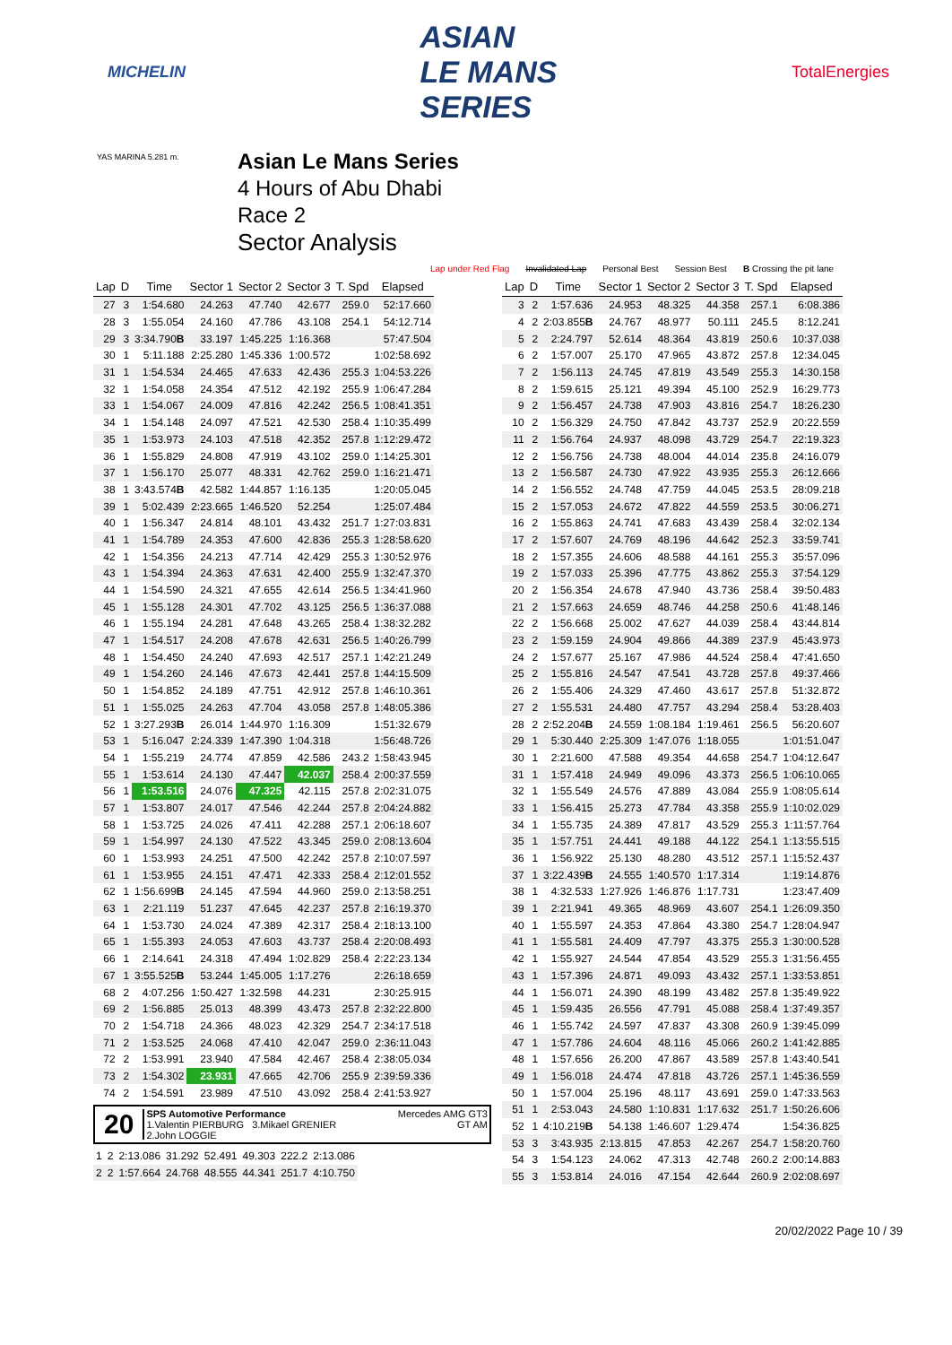MICHELIN ASIAN
LE MANS
SERIES TotalEnergies
Asian Le Mans Series
4 Hours of Abu Dhabi
Race 2
Sector Analysis
YAS MARINA 5.281 m.
Lap under Red Flag Invalidated Lap Personal Best Session Best B Crossing the pit lane
| Lap | D | Time | Sector 1 | Sector 2 | Sector 3 | T. Spd | Elapsed |
| --- | --- | --- | --- | --- | --- | --- | --- |
| 27 | 3 | 1:54.680 | 24.263 | 47.740 | 42.677 | 259.0 | 52:17.660 |
| 28 | 3 | 1:55.054 | 24.160 | 47.786 | 43.108 | 254.1 | 54:12.714 |
| 29 | 3 | 3:34.790 B | 33.197 | 1:45.225 | 1:16.368 | | 57:47.504 |
| 30 | 1 | 5:11.188 | 2:25.280 | 1:45.336 | 1:00.572 | | 1:02:58.692 |
| 31 | 1 | 1:54.534 | 24.465 | 47.633 | 42.436 | 255.3 | 1:04:53.226 |
| 32 | 1 | 1:54.058 | 24.354 | 47.512 | 42.192 | 255.9 | 1:06:47.284 |
| 33 | 1 | 1:54.067 | 24.009 | 47.816 | 42.242 | 256.5 | 1:08:41.351 |
| 34 | 1 | 1:54.148 | 24.097 | 47.521 | 42.530 | 258.4 | 1:10:35.499 |
| 35 | 1 | 1:53.973 | 24.103 | 47.518 | 42.352 | 257.8 | 1:12:29.472 |
| 36 | 1 | 1:55.829 | 24.808 | 47.919 | 43.102 | 259.0 | 1:14:25.301 |
| 37 | 1 | 1:56.170 | 25.077 | 48.331 | 42.762 | 259.0 | 1:16:21.471 |
| 38 | 1 | 3:43.574 B | 42.582 | 1:44.857 | 1:16.135 | | 1:20:05.045 |
| 39 | 1 | 5:02.439 | 2:23.665 | 1:46.520 | 52.254 | | 1:25:07.484 |
| 40 | 1 | 1:56.347 | 24.814 | 48.101 | 43.432 | 251.7 | 1:27:03.831 |
| 41 | 1 | 1:54.789 | 24.353 | 47.600 | 42.836 | 255.3 | 1:28:58.620 |
| 42 | 1 | 1:54.356 | 24.213 | 47.714 | 42.429 | 255.3 | 1:30:52.976 |
| 43 | 1 | 1:54.394 | 24.363 | 47.631 | 42.400 | 255.9 | 1:32:47.370 |
| 44 | 1 | 1:54.590 | 24.321 | 47.655 | 42.614 | 256.5 | 1:34:41.960 |
| 45 | 1 | 1:55.128 | 24.301 | 47.702 | 43.125 | 256.5 | 1:36:37.088 |
| 46 | 1 | 1:55.194 | 24.281 | 47.648 | 43.265 | 258.4 | 1:38:32.282 |
| 47 | 1 | 1:54.517 | 24.208 | 47.678 | 42.631 | 256.5 | 1:40:26.799 |
| 48 | 1 | 1:54.450 | 24.240 | 47.693 | 42.517 | 257.1 | 1:42:21.249 |
| 49 | 1 | 1:54.260 | 24.146 | 47.673 | 42.441 | 257.8 | 1:44:15.509 |
| 50 | 1 | 1:54.852 | 24.189 | 47.751 | 42.912 | 257.8 | 1:46:10.361 |
| 51 | 1 | 1:55.025 | 24.263 | 47.704 | 43.058 | 257.8 | 1:48:05.386 |
| 52 | 1 | 3:27.293 B | 26.014 | 1:44.970 | 1:16.309 | | 1:51:32.679 |
| 53 | 1 | 5:16.047 | 2:24.339 | 1:47.390 | 1:04.318 | | 1:56:48.726 |
| 54 | 1 | 1:55.219 | 24.774 | 47.859 | 42.586 | 243.2 | 1:58:43.945 |
| 55 | 1 | 1:53.614 | 24.130 | 47.447 | 42.037 | 258.4 | 2:00:37.559 |
| 56 | 1 | 1:53.516 | 24.076 | 47.325 | 42.115 | 257.8 | 2:02:31.075 |
| 57 | 1 | 1:53.807 | 24.017 | 47.546 | 42.244 | 257.8 | 2:04:24.882 |
| 58 | 1 | 1:53.725 | 24.026 | 47.411 | 42.288 | 257.1 | 2:06:18.607 |
| 59 | 1 | 1:54.997 | 24.130 | 47.522 | 43.345 | 259.0 | 2:08:13.604 |
| 60 | 1 | 1:53.993 | 24.251 | 47.500 | 42.242 | 257.8 | 2:10:07.597 |
| 61 | 1 | 1:53.955 | 24.151 | 47.471 | 42.333 | 258.4 | 2:12:01.552 |
| 62 | 1 | 1:56.699 B | 24.145 | 47.594 | 44.960 | 259.0 | 2:13:58.251 |
| 63 | 1 | 2:21.119 | 51.237 | 47.645 | 42.237 | 257.8 | 2:16:19.370 |
| 64 | 1 | 1:53.730 | 24.024 | 47.389 | 42.317 | 258.4 | 2:18:13.100 |
| 65 | 1 | 1:55.393 | 24.053 | 47.603 | 43.737 | 258.4 | 2:20:08.493 |
| 66 | 1 | 2:14.641 | 24.318 | 47.494 | 1:02.829 | 258.4 | 2:22:23.134 |
| 67 | 1 | 3:55.525 B | 53.244 | 1:45.005 | 1:17.276 | | 2:26:18.659 |
| 68 | 2 | 4:07.256 | 1:50.427 | 1:32.598 | 44.231 | | 2:30:25.915 |
| 69 | 2 | 1:56.885 | 25.013 | 48.399 | 43.473 | 257.8 | 2:32:22.800 |
| 70 | 2 | 1:54.718 | 24.366 | 48.023 | 42.329 | 254.7 | 2:34:17.518 |
| 71 | 2 | 1:53.525 | 24.068 | 47.410 | 42.047 | 259.0 | 2:36:11.043 |
| 72 | 2 | 1:53.991 | 23.940 | 47.584 | 42.467 | 258.4 | 2:38:05.034 |
| 73 | 2 | 1:54.302 | 23.931 | 47.665 | 42.706 | 255.9 | 2:39:59.336 |
| 74 | 2 | 1:54.591 | 23.989 | 47.510 | 43.092 | 258.4 | 2:41:53.927 |
20
SPS Automotive Performance Mercedes AMG GT3
1.Valentin PIERBURG 3.Mikael GRENIER GT AM
2.John LOGGIE
| 1 | 2 | 2:13.086 | 31.292 | 52.491 | 49.303 | 222.2 | 2:13.086 |
| 2 | 2 | 1:57.664 | 24.768 | 48.555 | 44.341 | 251.7 | 4:10.750 |
| Lap | D | Time | Sector 1 | Sector 2 | Sector 3 | T. Spd | Elapsed |
| --- | --- | --- | --- | --- | --- | --- | --- |
| 3 | 2 | 1:57.636 | 24.953 | 48.325 | 44.358 | 257.1 | 6:08.386 |
| 4 | 2 | 2:03.855 B | 24.767 | 48.977 | 50.111 | 245.5 | 8:12.241 |
| 5 | 2 | 2:24.797 | 52.614 | 48.364 | 43.819 | 250.6 | 10:37.038 |
| 6 | 2 | 1:57.007 | 25.170 | 47.965 | 43.872 | 257.8 | 12:34.045 |
| 7 | 2 | 1:56.113 | 24.745 | 47.819 | 43.549 | 255.3 | 14:30.158 |
| 8 | 2 | 1:59.615 | 25.121 | 49.394 | 45.100 | 252.9 | 16:29.773 |
| 9 | 2 | 1:56.457 | 24.738 | 47.903 | 43.816 | 254.7 | 18:26.230 |
| 10 | 2 | 1:56.329 | 24.750 | 47.842 | 43.737 | 252.9 | 20:22.559 |
| 11 | 2 | 1:56.764 | 24.937 | 48.098 | 43.729 | 254.7 | 22:19.323 |
| 12 | 2 | 1:56.756 | 24.738 | 48.004 | 44.014 | 235.8 | 24:16.079 |
| 13 | 2 | 1:56.587 | 24.730 | 47.922 | 43.935 | 255.3 | 26:12.666 |
| 14 | 2 | 1:56.552 | 24.748 | 47.759 | 44.045 | 253.5 | 28:09.218 |
| 15 | 2 | 1:57.053 | 24.672 | 47.822 | 44.559 | 253.5 | 30:06.271 |
| 16 | 2 | 1:55.863 | 24.741 | 47.683 | 43.439 | 258.4 | 32:02.134 |
| 17 | 2 | 1:57.607 | 24.769 | 48.196 | 44.642 | 252.3 | 33:59.741 |
| 18 | 2 | 1:57.355 | 24.606 | 48.588 | 44.161 | 255.3 | 35:57.096 |
| 19 | 2 | 1:57.033 | 25.396 | 47.775 | 43.862 | 255.3 | 37:54.129 |
| 20 | 2 | 1:56.354 | 24.678 | 47.940 | 43.736 | 258.4 | 39:50.483 |
| 21 | 2 | 1:57.663 | 24.659 | 48.746 | 44.258 | 250.6 | 41:48.146 |
| 22 | 2 | 1:56.668 | 25.002 | 47.627 | 44.039 | 258.4 | 43:44.814 |
| 23 | 2 | 1:59.159 | 24.904 | 49.866 | 44.389 | 237.9 | 45:43.973 |
| 24 | 2 | 1:57.677 | 25.167 | 47.986 | 44.524 | 258.4 | 47:41.650 |
| 25 | 2 | 1:55.816 | 24.547 | 47.541 | 43.728 | 257.8 | 49:37.466 |
| 26 | 2 | 1:55.406 | 24.329 | 47.460 | 43.617 | 257.8 | 51:32.872 |
| 27 | 2 | 1:55.531 | 24.480 | 47.757 | 43.294 | 258.4 | 53:28.403 |
| 28 | 2 | 2:52.204 B | 24.559 | 1:08.184 | 1:19.461 | 256.5 | 56:20.607 |
| 29 | 1 | 5:30.440 | 2:25.309 | 1:47.076 | 1:18.055 | | 1:01:51.047 |
| 30 | 1 | 2:21.600 | 47.588 | 49.354 | 44.658 | 254.7 | 1:04:12.647 |
| 31 | 1 | 1:57.418 | 24.949 | 49.096 | 43.373 | 256.5 | 1:06:10.065 |
| 32 | 1 | 1:55.549 | 24.576 | 47.889 | 43.084 | 255.9 | 1:08:05.614 |
| 33 | 1 | 1:56.415 | 25.273 | 47.784 | 43.358 | 255.9 | 1:10:02.029 |
| 34 | 1 | 1:55.735 | 24.389 | 47.817 | 43.529 | 255.3 | 1:11:57.764 |
| 35 | 1 | 1:57.751 | 24.441 | 49.188 | 44.122 | 254.1 | 1:13:55.515 |
| 36 | 1 | 1:56.922 | 25.130 | 48.280 | 43.512 | 257.1 | 1:15:52.437 |
| 37 | 1 | 3:22.439 B | 24.555 | 1:40.570 | 1:17.314 | | 1:19:14.876 |
| 38 | 1 | 4:32.533 | 1:27.926 | 1:46.876 | 1:17.731 | | 1:23:47.409 |
| 39 | 1 | 2:21.941 | 49.365 | 48.969 | 43.607 | 254.1 | 1:26:09.350 |
| 40 | 1 | 1:55.597 | 24.353 | 47.864 | 43.380 | 254.7 | 1:28:04.947 |
| 41 | 1 | 1:55.581 | 24.409 | 47.797 | 43.375 | 255.3 | 1:30:00.528 |
| 42 | 1 | 1:55.927 | 24.544 | 47.854 | 43.529 | 255.3 | 1:31:56.455 |
| 43 | 1 | 1:57.396 | 24.871 | 49.093 | 43.432 | 257.1 | 1:33:53.851 |
| 44 | 1 | 1:56.071 | 24.390 | 48.199 | 43.482 | 257.8 | 1:35:49.922 |
| 45 | 1 | 1:59.435 | 26.556 | 47.791 | 45.088 | 258.4 | 1:37:49.357 |
| 46 | 1 | 1:55.742 | 24.597 | 47.837 | 43.308 | 260.9 | 1:39:45.099 |
| 47 | 1 | 1:57.786 | 24.604 | 48.116 | 45.066 | 260.2 | 1:41:42.885 |
| 48 | 1 | 1:57.656 | 26.200 | 47.867 | 43.589 | 257.8 | 1:43:40.541 |
| 49 | 1 | 1:56.018 | 24.474 | 47.818 | 43.726 | 257.1 | 1:45:36.559 |
| 50 | 1 | 1:57.004 | 25.196 | 48.117 | 43.691 | 259.0 | 1:47:33.563 |
| 51 | 1 | 2:53.043 | 24.580 | 1:10.831 | 1:17.632 | 251.7 | 1:50:26.606 |
| 52 | 1 | 4:10.219 B | 54.138 | 1:46.607 | 1:29.474 | | 1:54:36.825 |
| 53 | 3 | 3:43.935 | 2:13.815 | 47.853 | 42.267 | 254.7 | 1:58:20.760 |
| 54 | 3 | 1:54.123 | 24.062 | 47.313 | 42.748 | 260.2 | 2:00:14.883 |
| 55 | 3 | 1:53.814 | 24.016 | 47.154 | 42.644 | 260.9 | 2:02:08.697 |
20/02/2022 Page 10 / 39